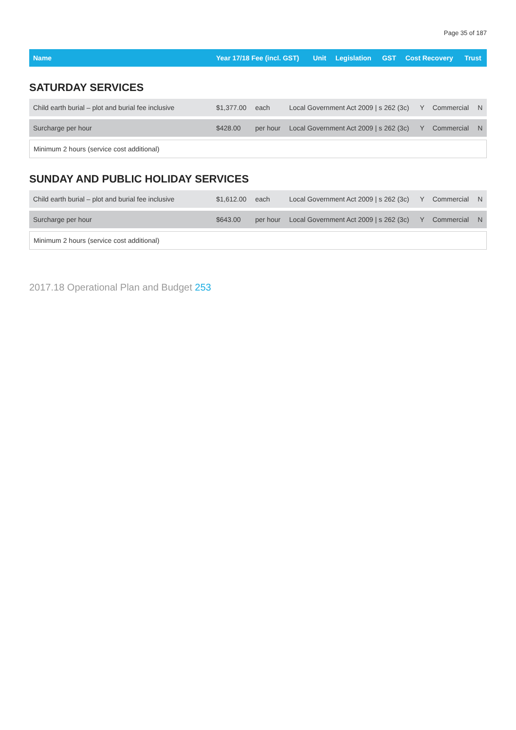Page 35 of 187
| Name | Year 17/18 Fee (incl. GST) | Unit | Legislation | GST | Cost Recovery | Trust |
| --- | --- | --- | --- | --- | --- | --- |
SATURDAY SERVICES
| Child earth burial – plot and burial fee inclusive | $1,377.00 | each | Local Government Act 2009 / s 262 (3c) | Y | Commercial | N |
| Surcharge per hour | $428.00 | per hour | Local Government Act 2009 / s 262 (3c) | Y | Commercial | N |
| Minimum 2 hours (service cost additional) | | | | | | |
SUNDAY AND PUBLIC HOLIDAY SERVICES
| Child earth burial – plot and burial fee inclusive | $1,612.00 | each | Local Government Act 2009 / s 262 (3c) | Y | Commercial | N |
| Surcharge per hour | $643.00 | per hour | Local Government Act 2009 / s 262 (3c) | Y | Commercial | N |
| Minimum 2 hours (service cost additional) | | | | | | |
2017.18 Operational Plan and Budget 253